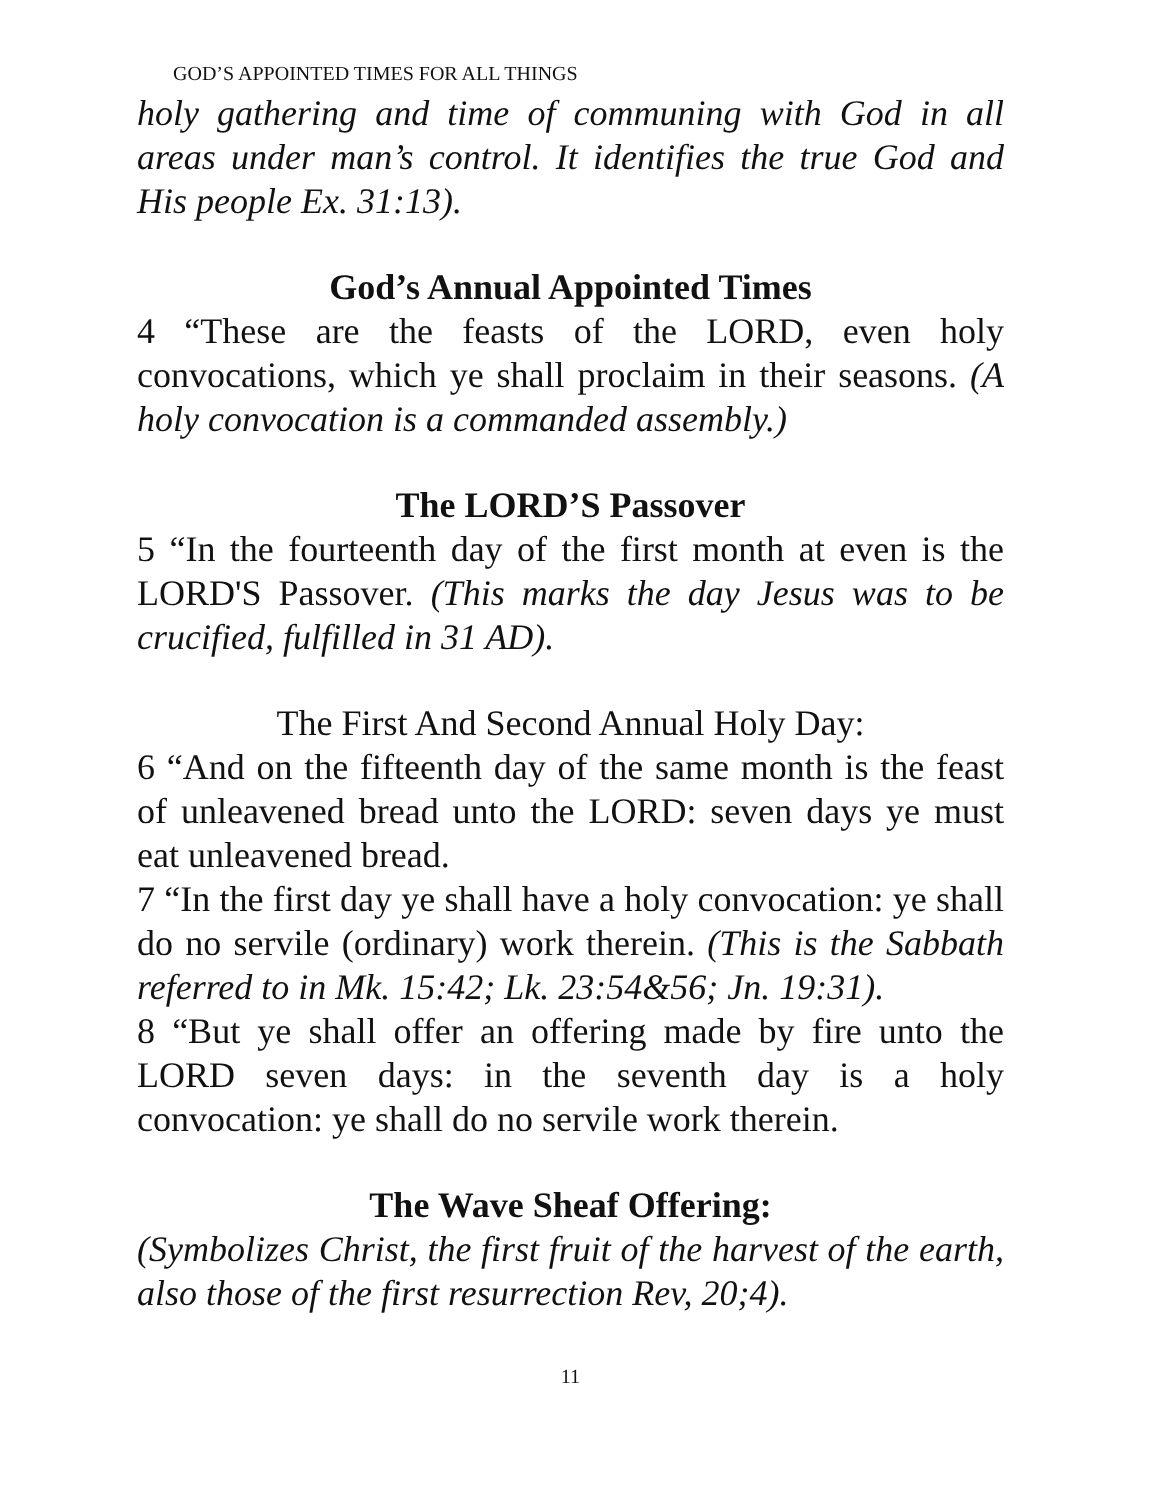GOD’S APPOINTED TIMES FOR ALL THINGS
holy gathering and time of communing with God in all areas under man’s control. It identifies the true God and His people Ex. 31:13).
God’s Annual Appointed Times
4 “These are the feasts of the LORD, even holy convocations, which ye shall proclaim in their seasons. (A holy convocation is a commanded assembly.)
The LORD’S Passover
5 “In the fourteenth day of the first month at even is the LORD'S Passover. (This marks the day Jesus was to be crucified, fulfilled in 31 AD).
The First And Second Annual Holy Day:
6 “And on the fifteenth day of the same month is the feast of unleavened bread unto the LORD: seven days ye must eat unleavened bread.
7 “In the first day ye shall have a holy convocation: ye shall do no servile (ordinary) work therein. (This is the Sabbath referred to in Mk. 15:42; Lk. 23:54&56; Jn. 19:31).
8 “But ye shall offer an offering made by fire unto the LORD seven days: in the seventh day is a holy convocation: ye shall do no servile work therein.
The Wave Sheaf Offering:
(Symbolizes Christ, the first fruit of the harvest of the earth, also those of the first resurrection Rev, 20;4).
11